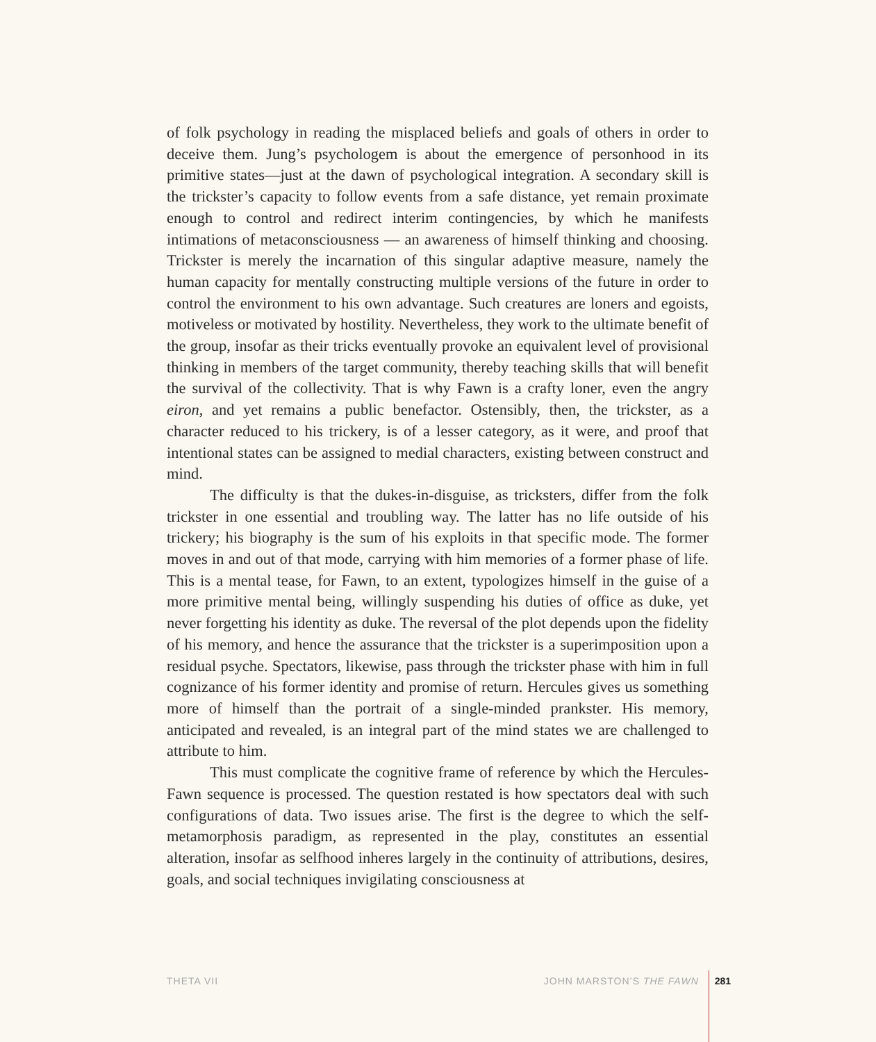of folk psychology in reading the misplaced beliefs and goals of others in order to deceive them. Jung’s psychologem is about the emergence of personhood in its primitive states—just at the dawn of psychological integration. A secondary skill is the trickster’s capacity to follow events from a safe distance, yet remain proximate enough to control and redirect interim contingencies, by which he manifests intimations of metaconsciousness — an awareness of himself thinking and choosing. Trickster is merely the incarnation of this singular adaptive measure, namely the human capacity for mentally constructing multiple versions of the future in order to control the environment to his own advantage. Such creatures are loners and egoists, motiveless or motivated by hostility. Nevertheless, they work to the ultimate benefit of the group, insofar as their tricks eventually provoke an equivalent level of provisional thinking in members of the target community, thereby teaching skills that will benefit the survival of the collectivity. That is why Fawn is a crafty loner, even the angry eiron, and yet remains a public benefactor. Ostensibly, then, the trickster, as a character reduced to his trickery, is of a lesser category, as it were, and proof that intentional states can be assigned to medial characters, existing between construct and mind.
The difficulty is that the dukes-in-disguise, as tricksters, differ from the folk trickster in one essential and troubling way. The latter has no life outside of his trickery; his biography is the sum of his exploits in that specific mode. The former moves in and out of that mode, carrying with him memories of a former phase of life. This is a mental tease, for Fawn, to an extent, typologizes himself in the guise of a more primitive mental being, willingly suspending his duties of office as duke, yet never forgetting his identity as duke. The reversal of the plot depends upon the fidelity of his memory, and hence the assurance that the trickster is a superimposition upon a residual psyche. Spectators, likewise, pass through the trickster phase with him in full cognizance of his former identity and promise of return. Hercules gives us something more of himself than the portrait of a single-minded prankster. His memory, anticipated and revealed, is an integral part of the mind states we are challenged to attribute to him.
This must complicate the cognitive frame of reference by which the Hercules-Fawn sequence is processed. The question restated is how spectators deal with such configurations of data. Two issues arise. The first is the degree to which the self-metamorphosis paradigm, as represented in the play, constitutes an essential alteration, insofar as selfhood inheres largely in the continuity of attributions, desires, goals, and social techniques invigilating consciousness at
THETA VII JOHN MARSTON’S THE FAWN 281